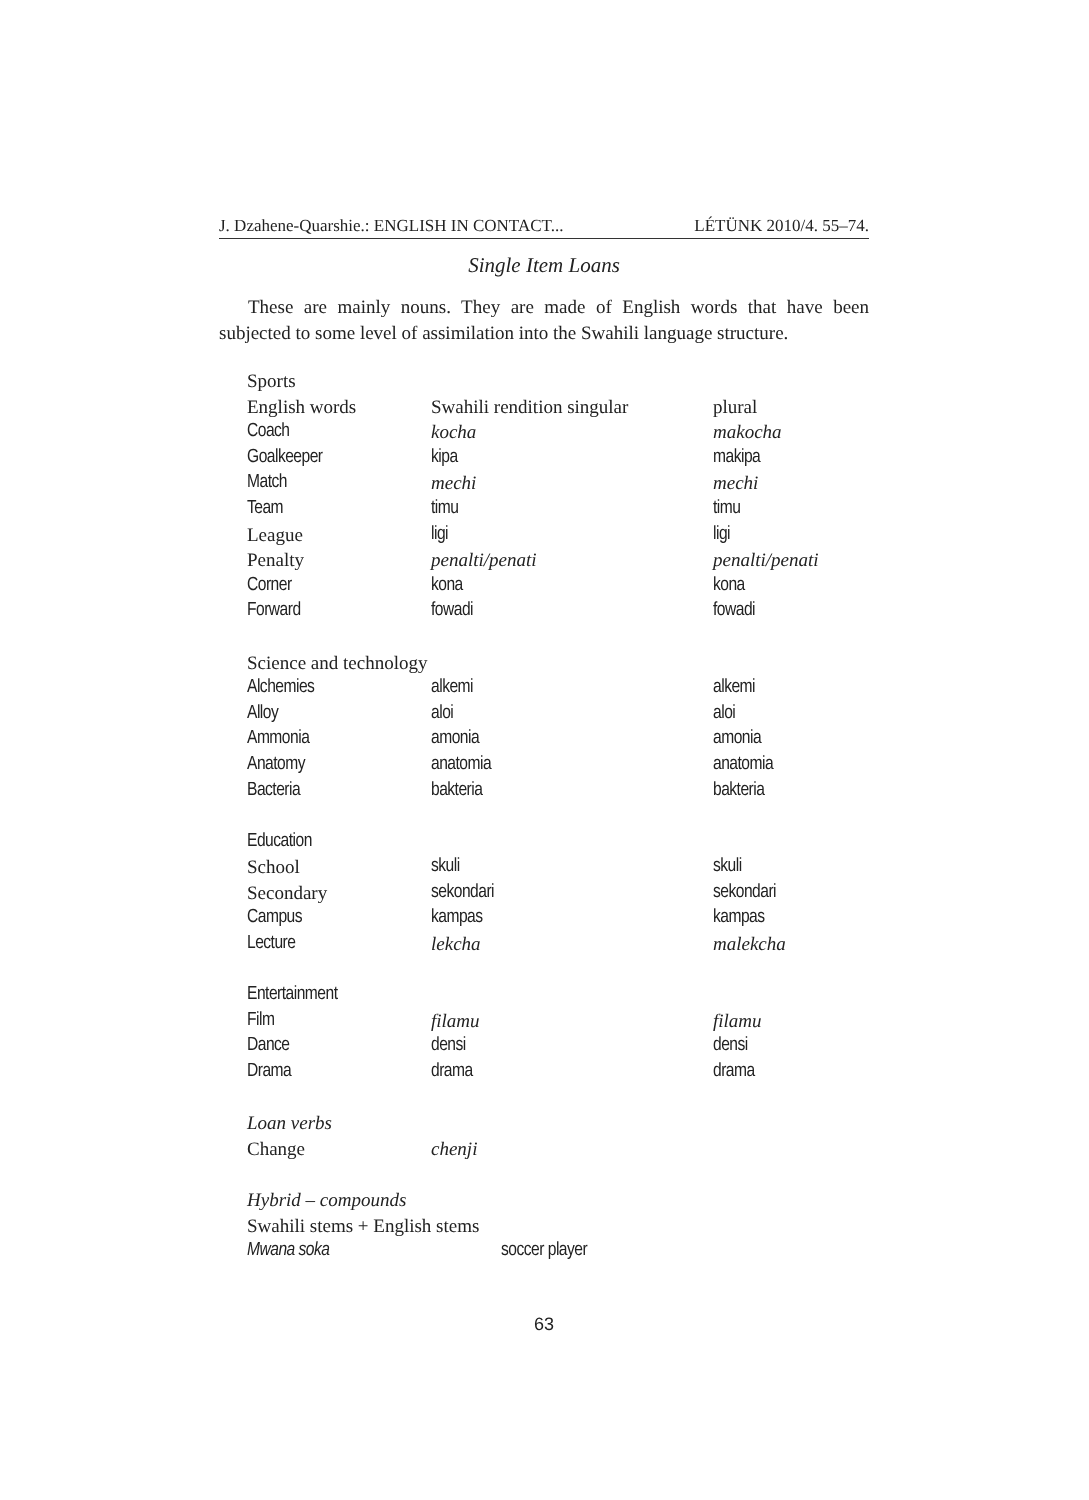J. Dzahene-Quarshie.: ENGLISH IN CONTACT... LÉTÜNK 2010/4. 55–74.
Single Item Loans
These are mainly nouns. They are made of English words that have been subjected to some level of assimilation into the Swahili language structure.
| Sports | | |
| English words | Swahili rendition singular | plural |
| Coach | kocha | makocha |
| Goalkeeper | kipa | makipa |
| Match | mechi | mechi |
| Team | timu | timu |
| League | ligi | ligi |
| Penalty | penalti/penati | penalti/penati |
| Corner | kona | kona |
| Forward | fowadi | fowadi |
| Science and technology | | |
| Alchemies | alkemi | alkemi |
| Alloy | aloi | aloi |
| Ammonia | amonia | amonia |
| Anatomy | anatomia | anatomia |
| Bacteria | bakteria | bakteria |
| Education | | |
| School | skuli | skuli |
| Secondary | sekondari | sekondari |
| Campus | kampas | kampas |
| Lecture | lekcha | malekcha |
| Entertainment | | |
| Film | filamu | filamu |
| Dance | densi | densi |
| Drama | drama | drama |
| Loan verbs | | |
| Change | chenji | |
| Hybrid – compounds | | |
| Swahili stems + English stems | | |
| Mwana soka | soccer player | |
63